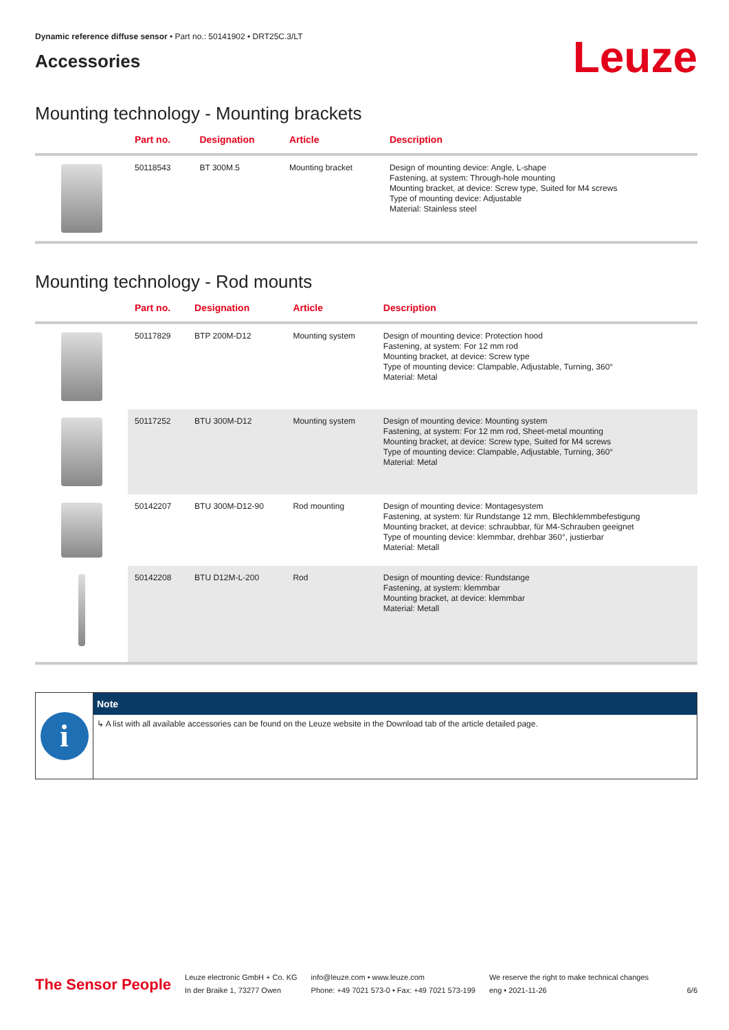Dynamic reference diffuse sensor • Part no.: 50141902 • DRT25C.3/LT
Accessories
Leuze
Mounting technology - Mounting brackets
| | Part no. | Designation | Article | Description |
| --- | --- | --- | --- | --- |
| | 50118543 | BT 300M.5 | Mounting bracket | Design of mounting device: Angle, L-shape Fastening, at system: Through-hole mounting Mounting bracket, at device: Screw type, Suited for M4 screws Type of mounting device: Adjustable Material: Stainless steel |
Mounting technology - Rod mounts
| | Part no. | Designation | Article | Description |
| --- | --- | --- | --- | --- |
| | 50117829 | BTP 200M-D12 | Mounting system | Design of mounting device: Protection hood Fastening, at system: For 12 mm rod Mounting bracket, at device: Screw type Type of mounting device: Clampable, Adjustable, Turning, 360° Material: Metal |
| | 50117252 | BTU 300M-D12 | Mounting system | Design of mounting device: Mounting system Fastening, at system: For 12 mm rod, Sheet-metal mounting Mounting bracket, at device: Screw type, Suited for M4 screws Type of mounting device: Clampable, Adjustable, Turning, 360° Material: Metal |
| | 50142207 | BTU 300M-D12-90 | Rod mounting | Design of mounting device: Montagesystem Fastening, at system: für Rundstange 12 mm, Blechklemmbefestigung Mounting bracket, at device: schraubbar, für M4-Schrauben geeignet Type of mounting device: klemmbar, drehbar 360°, justierbar Material: Metall |
| | 50142208 | BTU D12M-L-200 | Rod | Design of mounting device: Rundstange Fastening, at system: klemmbar Mounting bracket, at device: klemmbar Material: Metall |
i
Note
↳ A list with all available accessories can be found on the Leuze website in the Download tab of the article detailed page.
The Sensor People
Leuze electronic GmbH + Co. KG
In der Braike 1, 73277 Owen
info@leuze.com • www.leuze.com
Phone: +49 7021 573-0 • Fax: +49 7021 573-199
We reserve the right to make technical changes
eng • 2021-11-26
6/6